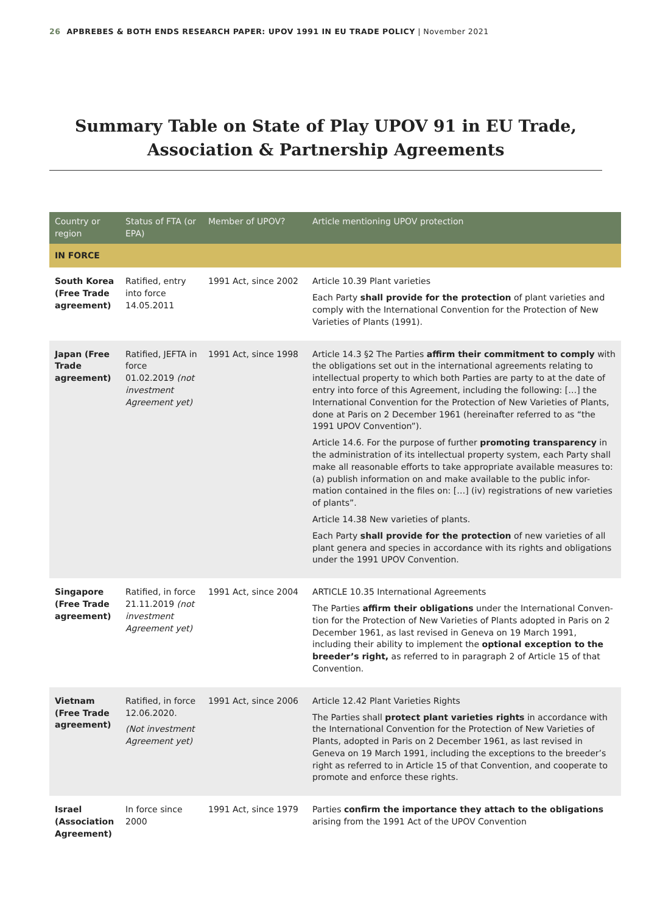26 APBREBES & BOTH ENDS RESEARCH PAPER: UPOV 1991 IN EU TRADE POLICY | November 2021
Summary Table on State of Play UPOV 91 in EU Trade, Association & Partnership Agreements
| Country or region | Status of FTA (or EPA) | Member of UPOV? | Article mentioning UPOV protection |
| --- | --- | --- | --- |
| IN FORCE | | | |
| South Korea (Free Trade agreement) | Ratified, entry into force 14.05.2011 | 1991 Act, since 2002 | Article 10.39 Plant varieties Each Party shall provide for the protection of plant varieties and comply with the International Convention for the Protection of New Varieties of Plants (1991). |
| Japan (Free Trade agreement) | Ratified, JEFTA in force 01.02.2019 (not investment Agreement yet) | 1991 Act, since 1998 | Article 14.3 §2 The Parties affirm their commitment to comply with the obligations set out in the international agreements relating to intellectual property to which both Parties are party to at the date of entry into force of this Agreement, including the following: […] the International Convention for the Protection of New Varieties of Plants, done at Paris on 2 December 1961 (hereinafter referred to as “the 1991 UPOV Convention”). Article 14.6. For the purpose of further promoting transparency in the administration of its intellectual property system, each Party shall make all reasonable efforts to take appropriate available measures to: (a) publish information on and make available to the public infor-mation contained in the files on: […] (iv) registrations of new varieties of plants”. Article 14.38 New varieties of plants. Each Party shall provide for the protection of new varieties of all plant genera and species in accordance with its rights and obligations under the 1991 UPOV Convention. |
| Singapore (Free Trade agreement) | Ratified, in force 21.11.2019 (not investment Agreement yet) | 1991 Act, since 2004 | ARTICLE 10.35 International Agreements The Parties affirm their obligations under the International Conven-tion for the Protection of New Varieties of Plants adopted in Paris on 2 December 1961, as last revised in Geneva on 19 March 1991, including their ability to implement the optional exception to the breeder’s right, as referred to in paragraph 2 of Article 15 of that Convention. |
| Vietnam (Free Trade agreement) | Ratified, in force 12.06.2020. (Not investment Agreement yet) | 1991 Act, since 2006 | Article 12.42 Plant Varieties Rights The Parties shall protect plant varieties rights in accordance with the International Convention for the Protection of New Varieties of Plants, adopted in Paris on 2 December 1961, as last revised in Geneva on 19 March 1991, including the exceptions to the breeder’s right as referred to in Article 15 of that Convention, and cooperate to promote and enforce these rights. |
| Israel (Association Agreement) | In force since 2000 | 1991 Act, since 1979 | Parties confirm the importance they attach to the obligations arising from the 1991 Act of the UPOV Convention |